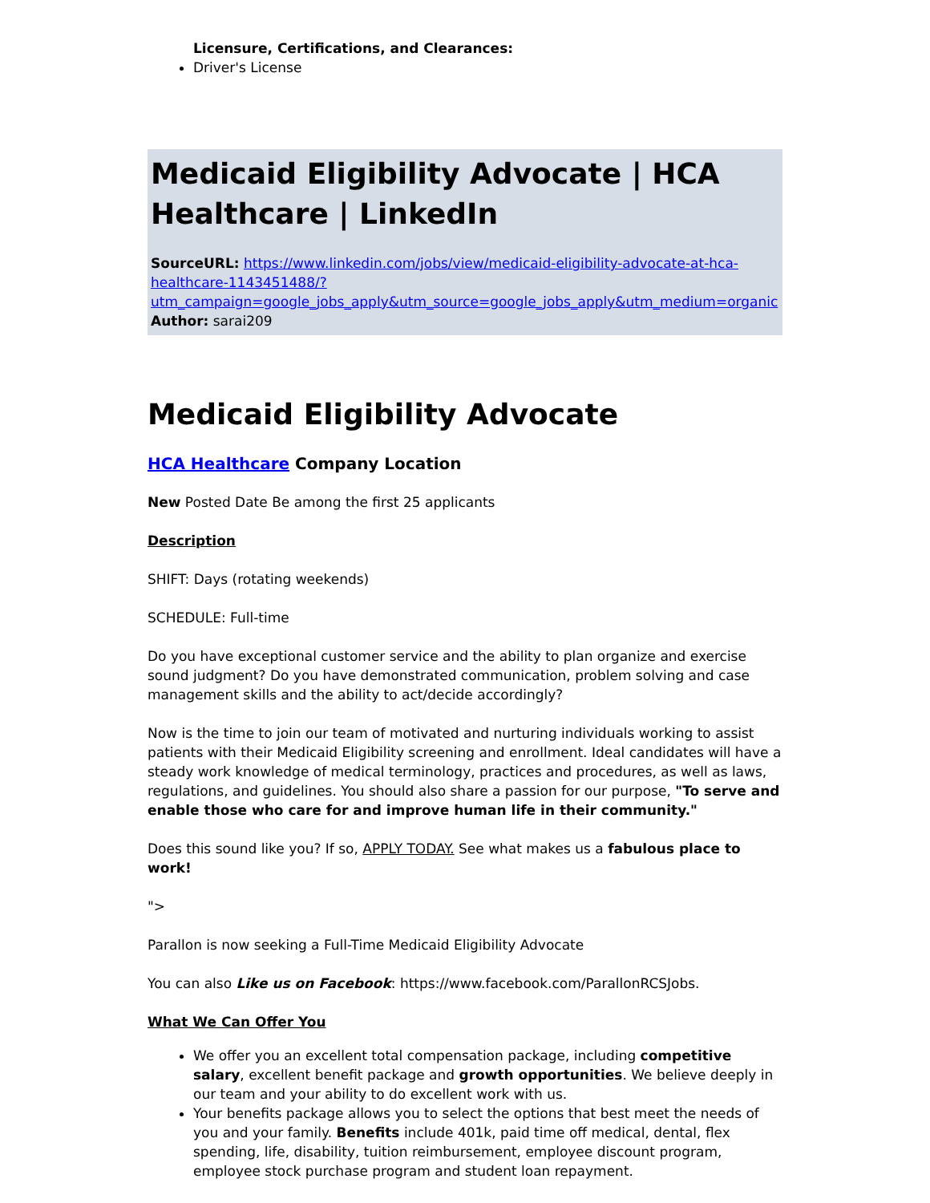Licensure, Certifications, and Clearances:
Driver's License
Medicaid Eligibility Advocate | HCA Healthcare | LinkedIn
SourceURL: https://www.linkedin.com/jobs/view/medicaid-eligibility-advocate-at-hca-healthcare-1143451488/?utm_campaign=google_jobs_apply&utm_source=google_jobs_apply&utm_medium=organic
Author: sarai209
Medicaid Eligibility Advocate
HCA Healthcare Company Location
New Posted Date Be among the first 25 applicants
Description
SHIFT: Days (rotating weekends)
SCHEDULE: Full-time
Do you have exceptional customer service and the ability to plan organize and exercise sound judgment? Do you have demonstrated communication, problem solving and case management skills and the ability to act/decide accordingly?
Now is the time to join our team of motivated and nurturing individuals working to assist patients with their Medicaid Eligibility screening and enrollment. Ideal candidates will have a steady work knowledge of medical terminology, practices and procedures, as well as laws, regulations, and guidelines. You should also share a passion for our purpose, "To serve and enable those who care for and improve human life in their community."
Does this sound like you? If so, APPLY TODAY. See what makes us a fabulous place to work!
">
Parallon is now seeking a Full-Time Medicaid Eligibility Advocate
You can also Like us on Facebook: https://www.facebook.com/ParallonRCSJobs.
What We Can Offer You
We offer you an excellent total compensation package, including competitive salary, excellent benefit package and growth opportunities. We believe deeply in our team and your ability to do excellent work with us.
Your benefits package allows you to select the options that best meet the needs of you and your family. Benefits include 401k, paid time off medical, dental, flex spending, life, disability, tuition reimbursement, employee discount program, employee stock purchase program and student loan repayment.